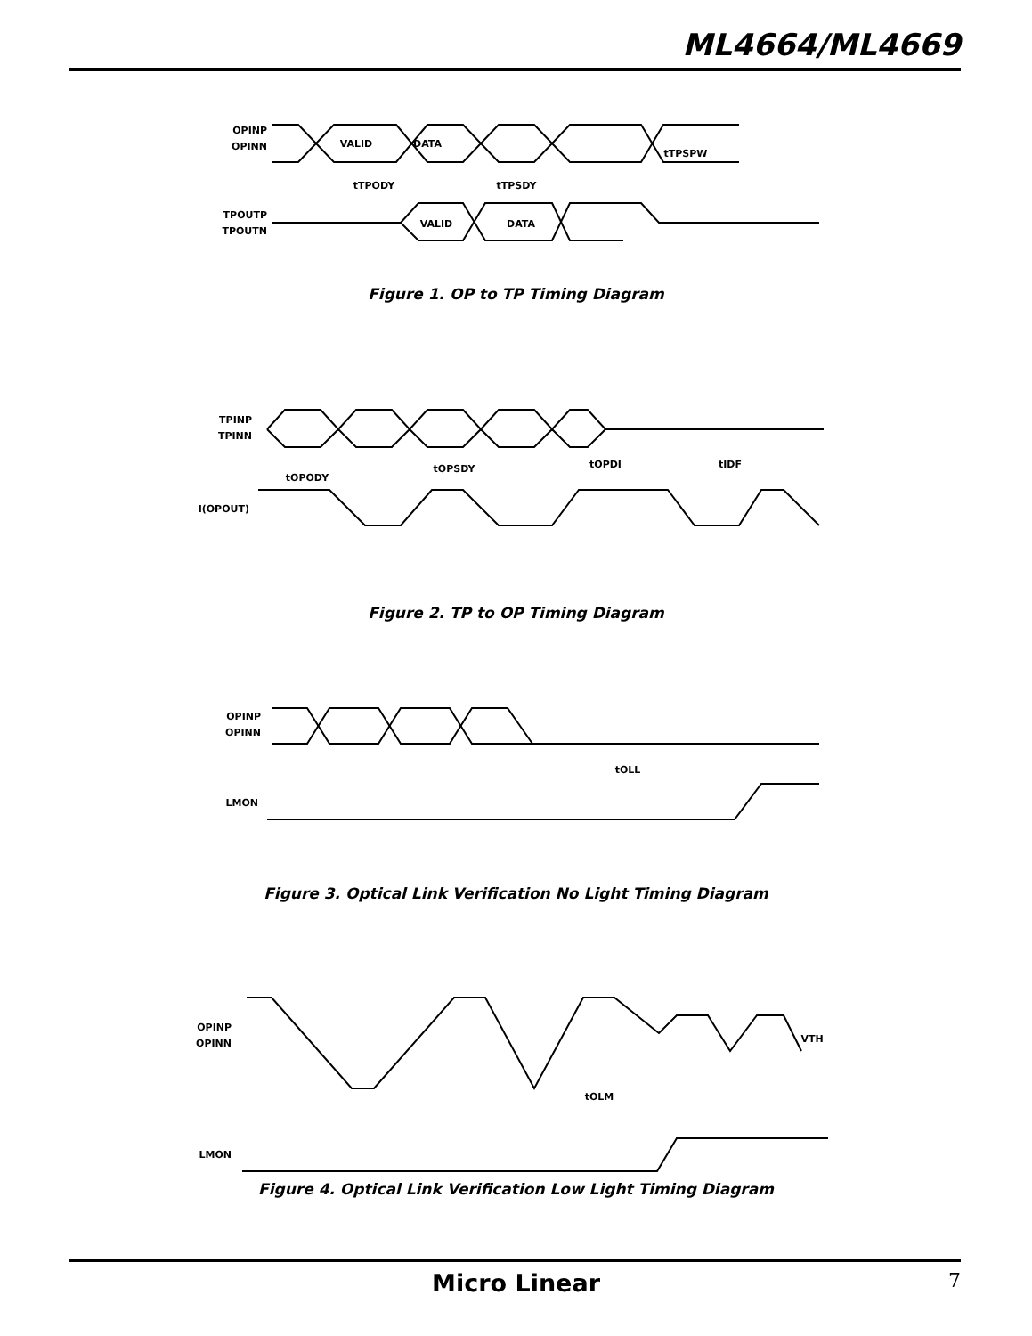ML4664/ML4669
OPINP
OPINN
VALID
DATA
tTPSPW
tTPODY
tTPSDY
TPOUTP
TPOUTN
VALID
DATA
Figure 1. OP to TP Timing Diagram
TPINP
TPINN
tOPODY
tOPSDY
tOPDI
tIDF
I(OPOUT)
Figure 2. TP to OP Timing Diagram
OPINP
OPINN
tOLL
LMON
Figure 3. Optical Link Verification No Light Timing Diagram
OPINP
OPINN
tOLM
VTH
LMON
Figure 4. Optical Link Verification Low Light Timing Diagram
Micro Linear 7